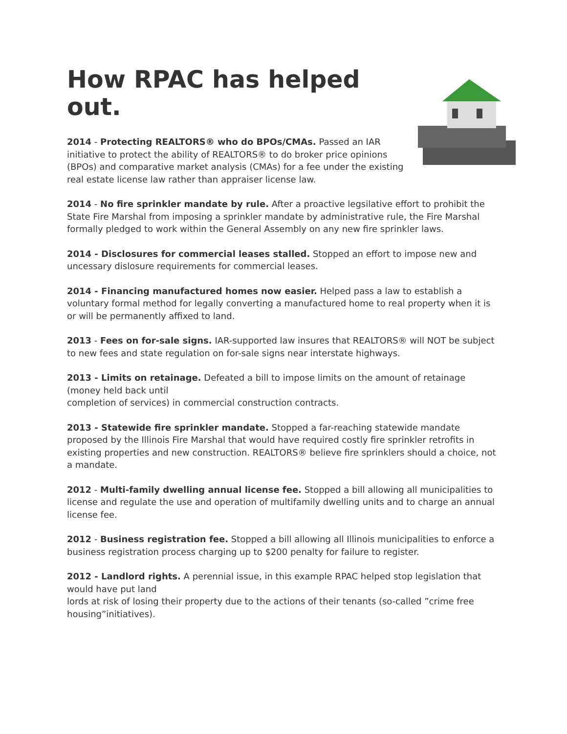How RPAC has helped out.
2014 - Protecting REALTORS® who do BPOs/CMAs. Passed an IAR initiative to protect the ability of REALTORS® to do broker price opinions (BPOs) and comparative market analysis (CMAs) for a fee under the existing real estate license law rather than appraiser license law.
2014 - No fire sprinkler mandate by rule. After a proactive legsilative effort to prohibit the State Fire Marshal from imposing a sprinkler mandate by administrative rule, the Fire Marshal formally pledged to work within the General Assembly on any new fire sprinkler laws.
2014 - Disclosures for commercial leases stalled. Stopped an effort to impose new and uncessary dislosure requirements for commercial leases.
2014 - Financing manufactured homes now easier. Helped pass a law to establish a voluntary formal method for legally converting a manufactured home to real property when it is or will be permanently affixed to land.
2013 - Fees on for-sale signs. IAR-supported law insures that REALTORS® will NOT be subject to new fees and state regulation on for-sale signs near interstate highways.
2013 - Limits on retainage. Defeated a bill to impose limits on the amount of retainage (money held back until
completion of services) in commercial construction contracts.
2013 - Statewide fire sprinkler mandate. Stopped a far-reaching statewide mandate proposed by the Illinois Fire Marshal that would have required costly fire sprinkler retrofits in existing properties and new construction. REALTORS® believe fire sprinklers should a choice, not a mandate.
2012 - Multi-family dwelling annual license fee. Stopped a bill allowing all municipalities to license and regulate the use and operation of multifamily dwelling units and to charge an annual license fee.
2012 - Business registration fee. Stopped a bill allowing all Illinois municipalities to enforce a business registration process charging up to $200 penalty for failure to register.
2012 - Landlord rights. A perennial issue, in this example RPAC helped stop legislation that would have put land
lords at risk of losing their property due to the actions of their tenants (so-called ”crime free housing”initiatives).